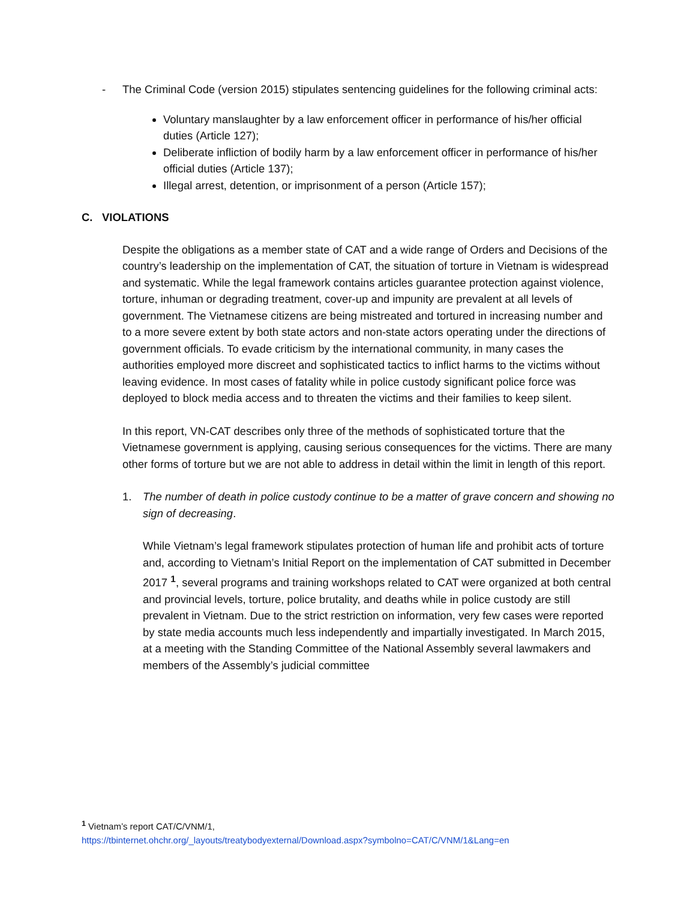- The Criminal Code (version 2015) stipulates sentencing guidelines for the following criminal acts:
Voluntary manslaughter by a law enforcement officer in performance of his/her official duties (Article 127);
Deliberate infliction of bodily harm by a law enforcement officer in performance of his/her official duties (Article 137);
Illegal arrest, detention, or imprisonment of a person (Article 157);
C. VIOLATIONS
Despite the obligations as a member state of CAT and a wide range of Orders and Decisions of the country’s leadership on the implementation of CAT, the situation of torture in Vietnam is widespread and systematic. While the legal framework contains articles guarantee protection against violence, torture, inhuman or degrading treatment, cover-up and impunity are prevalent at all levels of government. The Vietnamese citizens are being mistreated and tortured in increasing number and to a more severe extent by both state actors and non-state actors operating under the directions of government officials. To evade criticism by the international community, in many cases the authorities employed more discreet and sophisticated tactics to inflict harms to the victims without leaving evidence. In most cases of fatality while in police custody significant police force was deployed to block media access and to threaten the victims and their families to keep silent.
In this report, VN-CAT describes only three of the methods of sophisticated torture that the Vietnamese government is applying, causing serious consequences for the victims. There are many other forms of torture but we are not able to address in detail within the limit in length of this report.
1. The number of death in police custody continue to be a matter of grave concern and showing no sign of decreasing.
While Vietnam’s legal framework stipulates protection of human life and prohibit acts of torture and, according to Vietnam’s Initial Report on the implementation of CAT submitted in December 2017 <sup>1</sup>, several programs and training workshops related to CAT were organized at both central and provincial levels, torture, police brutality, and deaths while in police custody are still prevalent in Vietnam. Due to the strict restriction on information, very few cases were reported by state media accounts much less independently and impartially investigated. In March 2015, at a meeting with the Standing Committee of the National Assembly several lawmakers and members of the Assembly’s judicial committee
<sup>1</sup> Vietnam’s report CAT/C/VNM/1,
https://tbinternet.ohchr.org/_layouts/treatybodyexternal/Download.aspx?symbolno=CAT/C/VNM/1&Lang=en